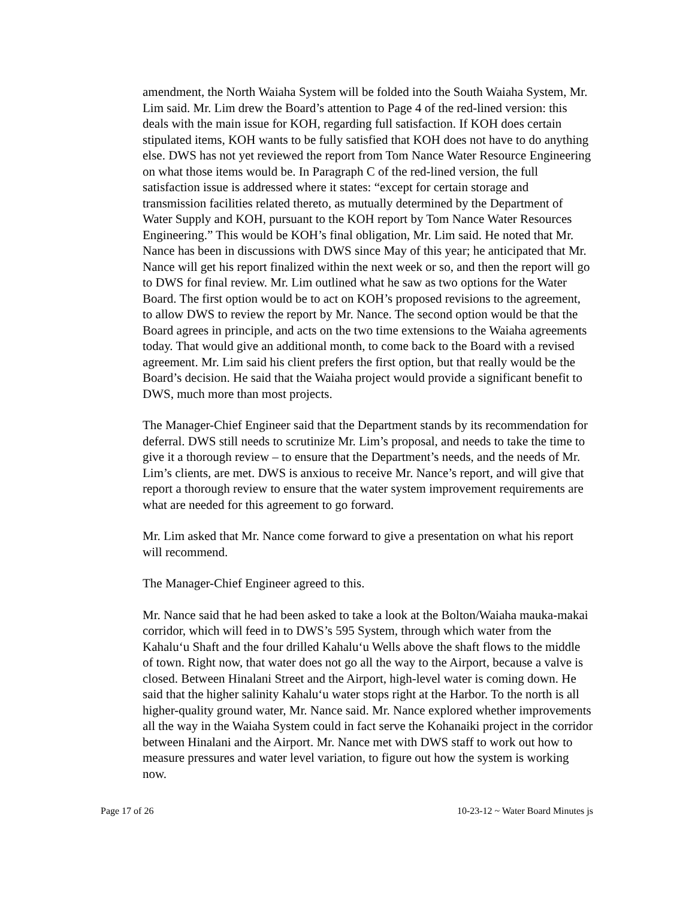amendment, the North Waiaha System will be folded into the South Waiaha System, Mr. Lim said. Mr. Lim drew the Board’s attention to Page 4 of the red-lined version: this deals with the main issue for KOH, regarding full satisfaction. If KOH does certain stipulated items, KOH wants to be fully satisfied that KOH does not have to do anything else. DWS has not yet reviewed the report from Tom Nance Water Resource Engineering on what those items would be. In Paragraph C of the red-lined version, the full satisfaction issue is addressed where it states: “except for certain storage and transmission facilities related thereto, as mutually determined by the Department of Water Supply and KOH, pursuant to the KOH report by Tom Nance Water Resources Engineering.” This would be KOH’s final obligation, Mr. Lim said. He noted that Mr. Nance has been in discussions with DWS since May of this year; he anticipated that Mr. Nance will get his report finalized within the next week or so, and then the report will go to DWS for final review. Mr. Lim outlined what he saw as two options for the Water Board. The first option would be to act on KOH’s proposed revisions to the agreement, to allow DWS to review the report by Mr. Nance. The second option would be that the Board agrees in principle, and acts on the two time extensions to the Waiaha agreements today. That would give an additional month, to come back to the Board with a revised agreement. Mr. Lim said his client prefers the first option, but that really would be the Board’s decision. He said that the Waiaha project would provide a significant benefit to DWS, much more than most projects.
The Manager-Chief Engineer said that the Department stands by its recommendation for deferral. DWS still needs to scrutinize Mr. Lim’s proposal, and needs to take the time to give it a thorough review – to ensure that the Department’s needs, and the needs of Mr. Lim’s clients, are met. DWS is anxious to receive Mr. Nance’s report, and will give that report a thorough review to ensure that the water system improvement requirements are what are needed for this agreement to go forward.
Mr. Lim asked that Mr. Nance come forward to give a presentation on what his report will recommend.
The Manager-Chief Engineer agreed to this.
Mr. Nance said that he had been asked to take a look at the Bolton/Waiaha mauka-makai corridor, which will feed in to DWS’s 595 System, through which water from the Kahalu‘u Shaft and the four drilled Kahalu‘u Wells above the shaft flows to the middle of town. Right now, that water does not go all the way to the Airport, because a valve is closed. Between Hinalani Street and the Airport, high-level water is coming down. He said that the higher salinity Kahalu‘u water stops right at the Harbor. To the north is all higher-quality ground water, Mr. Nance said. Mr. Nance explored whether improvements all the way in the Waiaha System could in fact serve the Kohanaiki project in the corridor between Hinalani and the Airport. Mr. Nance met with DWS staff to work out how to measure pressures and water level variation, to figure out how the system is working now.
Page 17 of 26 10-23-12 ~ Water Board Minutes js